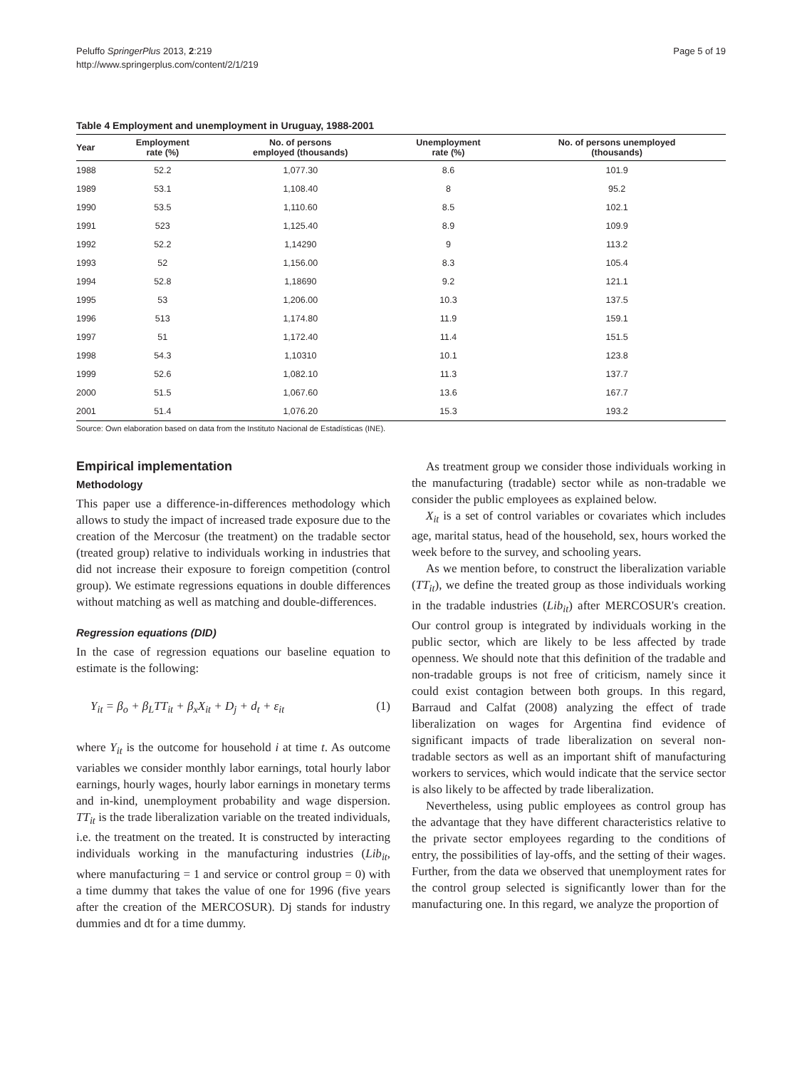Peluffo SpringerPlus 2013, 2:219
http://www.springerplus.com/content/2/1/219
Page 5 of 19
Table 4 Employment and unemployment in Uruguay, 1988-2001
| Year | Employment rate (%) | No. of persons employed (thousands) | Unemployment rate (%) | No. of persons unemployed (thousands) |
| --- | --- | --- | --- | --- |
| 1988 | 52.2 | 1,077.30 | 8.6 | 101.9 |
| 1989 | 53.1 | 1,108.40 | 8 | 95.2 |
| 1990 | 53.5 | 1,110.60 | 8.5 | 102.1 |
| 1991 | 523 | 1,125.40 | 8.9 | 109.9 |
| 1992 | 52.2 | 1,14290 | 9 | 113.2 |
| 1993 | 52 | 1,156.00 | 8.3 | 105.4 |
| 1994 | 52.8 | 1,18690 | 9.2 | 121.1 |
| 1995 | 53 | 1,206.00 | 10.3 | 137.5 |
| 1996 | 513 | 1,174.80 | 11.9 | 159.1 |
| 1997 | 51 | 1,172.40 | 11.4 | 151.5 |
| 1998 | 54.3 | 1,10310 | 10.1 | 123.8 |
| 1999 | 52.6 | 1,082.10 | 11.3 | 137.7 |
| 2000 | 51.5 | 1,067.60 | 13.6 | 167.7 |
| 2001 | 51.4 | 1,076.20 | 15.3 | 193.2 |
Source: Own elaboration based on data from the Instituto Nacional de Estadísticas (INE).
Empirical implementation
Methodology
This paper use a difference-in-differences methodology which allows to study the impact of increased trade exposure due to the creation of the Mercosur (the treatment) on the tradable sector (treated group) relative to individuals working in industries that did not increase their exposure to foreign competition (control group). We estimate regressions equations in double differences without matching as well as matching and double-differences.
Regression equations (DID)
In the case of regression equations our baseline equation to estimate is the following:
Y<sub>it</sub> = β<sub>o</sub> + β<sub>L</sub>TT<sub>it</sub> + β<sub>x</sub>X<sub>it</sub> + D<sub>j</sub> + d<sub>t</sub> + ε<sub>it</sub> (1)
where Y<sub>it</sub> is the outcome for household i at time t. As outcome variables we consider monthly labor earnings, total hourly labor earnings, hourly wages, hourly labor earnings in monetary terms and in-kind, unemployment probability and wage dispersion. TT<sub>it</sub> is the trade liberalization variable on the treated individuals, i.e. the treatment on the treated. It is constructed by interacting individuals working in the manufacturing industries (Lib<sub>it</sub>, where manufacturing = 1 and service or control group = 0) with a time dummy that takes the value of one for 1996 (five years after the creation of the MERCOSUR). Dj stands for industry dummies and dt for a time dummy.
As treatment group we consider those individuals working in the manufacturing (tradable) sector while as non-tradable we consider the public employees as explained below.
X<sub>it</sub> is a set of control variables or covariates which includes age, marital status, head of the household, sex, hours worked the week before to the survey, and schooling years.
As we mention before, to construct the liberalization variable (TT<sub>it</sub>), we define the treated group as those individuals working in the tradable industries (Lib<sub>it</sub>) after MERCOSUR's creation. Our control group is integrated by individuals working in the public sector, which are likely to be less affected by trade openness. We should note that this definition of the tradable and non-tradable groups is not free of criticism, namely since it could exist contagion between both groups. In this regard, Barraud and Calfat (2008) analyzing the effect of trade liberalization on wages for Argentina find evidence of significant impacts of trade liberalization on several non-tradable sectors as well as an important shift of manufacturing workers to services, which would indicate that the service sector is also likely to be affected by trade liberalization.
Nevertheless, using public employees as control group has the advantage that they have different characteristics relative to the private sector employees regarding to the conditions of entry, the possibilities of lay-offs, and the setting of their wages. Further, from the data we observed that unemployment rates for the control group selected is significantly lower than for the manufacturing one. In this regard, we analyze the proportion of